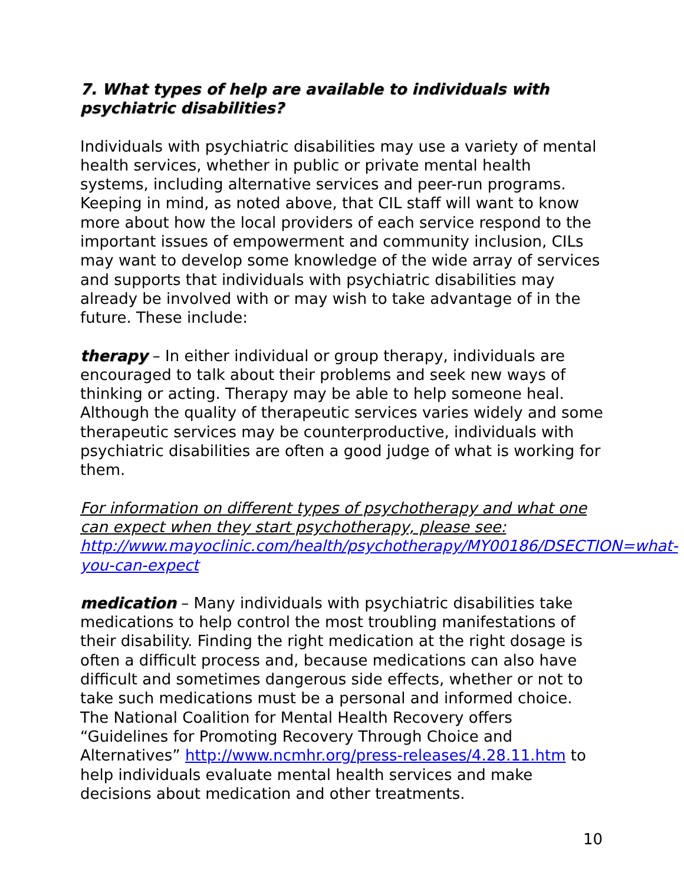7. What types of help are available to individuals with psychiatric disabilities?
Individuals with psychiatric disabilities may use a variety of mental health services, whether in public or private mental health systems, including alternative services and peer-run programs. Keeping in mind, as noted above, that CIL staff will want to know more about how the local providers of each service respond to the important issues of empowerment and community inclusion, CILs may want to develop some knowledge of the wide array of services and supports that individuals with psychiatric disabilities may already be involved with or may wish to take advantage of in the future. These include:
therapy – In either individual or group therapy, individuals are encouraged to talk about their problems and seek new ways of thinking or acting. Therapy may be able to help someone heal. Although the quality of therapeutic services varies widely and some therapeutic services may be counterproductive, individuals with psychiatric disabilities are often a good judge of what is working for them.
For information on different types of psychotherapy and what one can expect when they start psychotherapy, please see: http://www.mayoclinic.com/health/psychotherapy/MY00186/DSECTION=what-you-can-expect
medication – Many individuals with psychiatric disabilities take medications to help control the most troubling manifestations of their disability. Finding the right medication at the right dosage is often a difficult process and, because medications can also have difficult and sometimes dangerous side effects, whether or not to take such medications must be a personal and informed choice. The National Coalition for Mental Health Recovery offers “Guidelines for Promoting Recovery Through Choice and Alternatives” http://www.ncmhr.org/press-releases/4.28.11.htm to help individuals evaluate mental health services and make decisions about medication and other treatments.
10